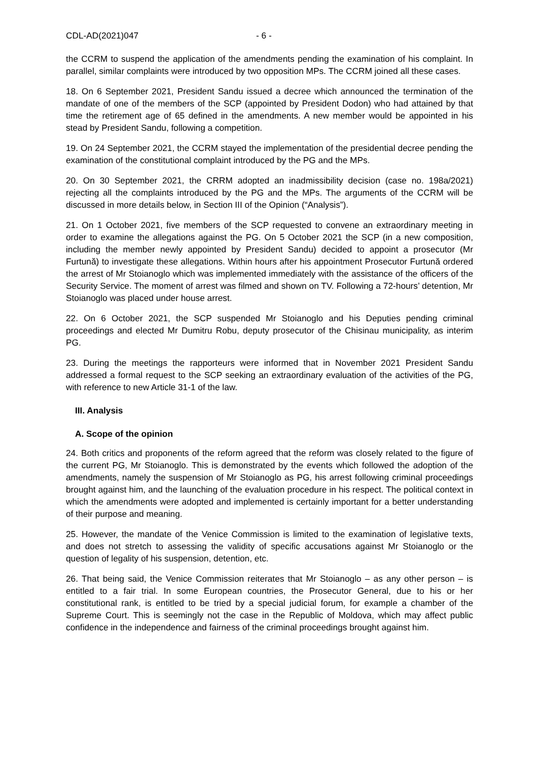CDL-AD(2021)047 - 6 -
the CCRM to suspend the application of the amendments pending the examination of his complaint. In parallel, similar complaints were introduced by two opposition MPs. The CCRM joined all these cases.
18. On 6 September 2021, President Sandu issued a decree which announced the termination of the mandate of one of the members of the SCP (appointed by President Dodon) who had attained by that time the retirement age of 65 defined in the amendments. A new member would be appointed in his stead by President Sandu, following a competition.
19. On 24 September 2021, the CCRM stayed the implementation of the presidential decree pending the examination of the constitutional complaint introduced by the PG and the MPs.
20. On 30 September 2021, the CRRM adopted an inadmissibility decision (case no. 198a/2021) rejecting all the complaints introduced by the PG and the MPs. The arguments of the CCRM will be discussed in more details below, in Section III of the Opinion (“Analysis”).
21. On 1 October 2021, five members of the SCP requested to convene an extraordinary meeting in order to examine the allegations against the PG. On 5 October 2021 the SCP (in a new composition, including the member newly appointed by President Sandu) decided to appoint a prosecutor (Mr Furtună) to investigate these allegations. Within hours after his appointment Prosecutor Furtună ordered the arrest of Mr Stoianoglo which was implemented immediately with the assistance of the officers of the Security Service. The moment of arrest was filmed and shown on TV. Following a 72-hours’ detention, Mr Stoianoglo was placed under house arrest.
22. On 6 October 2021, the SCP suspended Mr Stoianoglo and his Deputies pending criminal proceedings and elected Mr Dumitru Robu, deputy prosecutor of the Chisinau municipality, as interim PG.
23. During the meetings the rapporteurs were informed that in November 2021 President Sandu addressed a formal request to the SCP seeking an extraordinary evaluation of the activities of the PG, with reference to new Article 31-1 of the law.
III. Analysis
A. Scope of the opinion
24. Both critics and proponents of the reform agreed that the reform was closely related to the figure of the current PG, Mr Stoianoglo. This is demonstrated by the events which followed the adoption of the amendments, namely the suspension of Mr Stoianoglo as PG, his arrest following criminal proceedings brought against him, and the launching of the evaluation procedure in his respect. The political context in which the amendments were adopted and implemented is certainly important for a better understanding of their purpose and meaning.
25. However, the mandate of the Venice Commission is limited to the examination of legislative texts, and does not stretch to assessing the validity of specific accusations against Mr Stoianoglo or the question of legality of his suspension, detention, etc.
26. That being said, the Venice Commission reiterates that Mr Stoianoglo – as any other person – is entitled to a fair trial. In some European countries, the Prosecutor General, due to his or her constitutional rank, is entitled to be tried by a special judicial forum, for example a chamber of the Supreme Court. This is seemingly not the case in the Republic of Moldova, which may affect public confidence in the independence and fairness of the criminal proceedings brought against him.